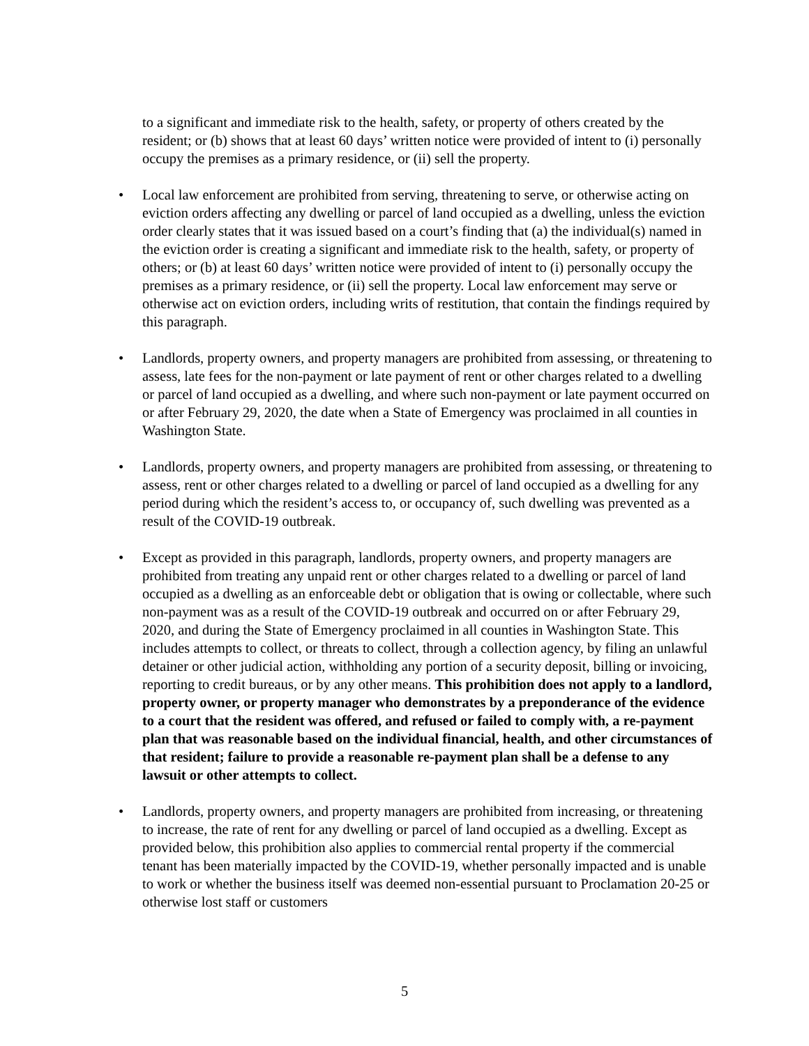to a significant and immediate risk to the health, safety, or property of others created by the resident; or (b) shows that at least 60 days’ written notice were provided of intent to (i) personally occupy the premises as a primary residence, or (ii) sell the property.
• Local law enforcement are prohibited from serving, threatening to serve, or otherwise acting on eviction orders affecting any dwelling or parcel of land occupied as a dwelling, unless the eviction order clearly states that it was issued based on a court’s finding that (a) the individual(s) named in the eviction order is creating a significant and immediate risk to the health, safety, or property of others; or (b) at least 60 days’ written notice were provided of intent to (i) personally occupy the premises as a primary residence, or (ii) sell the property. Local law enforcement may serve or otherwise act on eviction orders, including writs of restitution, that contain the findings required by this paragraph.
• Landlords, property owners, and property managers are prohibited from assessing, or threatening to assess, late fees for the non-payment or late payment of rent or other charges related to a dwelling or parcel of land occupied as a dwelling, and where such non-payment or late payment occurred on or after February 29, 2020, the date when a State of Emergency was proclaimed in all counties in Washington State.
• Landlords, property owners, and property managers are prohibited from assessing, or threatening to assess, rent or other charges related to a dwelling or parcel of land occupied as a dwelling for any period during which the resident’s access to, or occupancy of, such dwelling was prevented as a result of the COVID-19 outbreak.
• Except as provided in this paragraph, landlords, property owners, and property managers are prohibited from treating any unpaid rent or other charges related to a dwelling or parcel of land occupied as a dwelling as an enforceable debt or obligation that is owing or collectable, where such non-payment was as a result of the COVID-19 outbreak and occurred on or after February 29, 2020, and during the State of Emergency proclaimed in all counties in Washington State. This includes attempts to collect, or threats to collect, through a collection agency, by filing an unlawful detainer or other judicial action, withholding any portion of a security deposit, billing or invoicing, reporting to credit bureaus, or by any other means. This prohibition does not apply to a landlord, property owner, or property manager who demonstrates by a preponderance of the evidence to a court that the resident was offered, and refused or failed to comply with, a re-payment plan that was reasonable based on the individual financial, health, and other circumstances of that resident; failure to provide a reasonable re-payment plan shall be a defense to any lawsuit or other attempts to collect.
• Landlords, property owners, and property managers are prohibited from increasing, or threatening to increase, the rate of rent for any dwelling or parcel of land occupied as a dwelling. Except as provided below, this prohibition also applies to commercial rental property if the commercial tenant has been materially impacted by the COVID-19, whether personally impacted and is unable to work or whether the business itself was deemed non-essential pursuant to Proclamation 20-25 or otherwise lost staff or customers
5